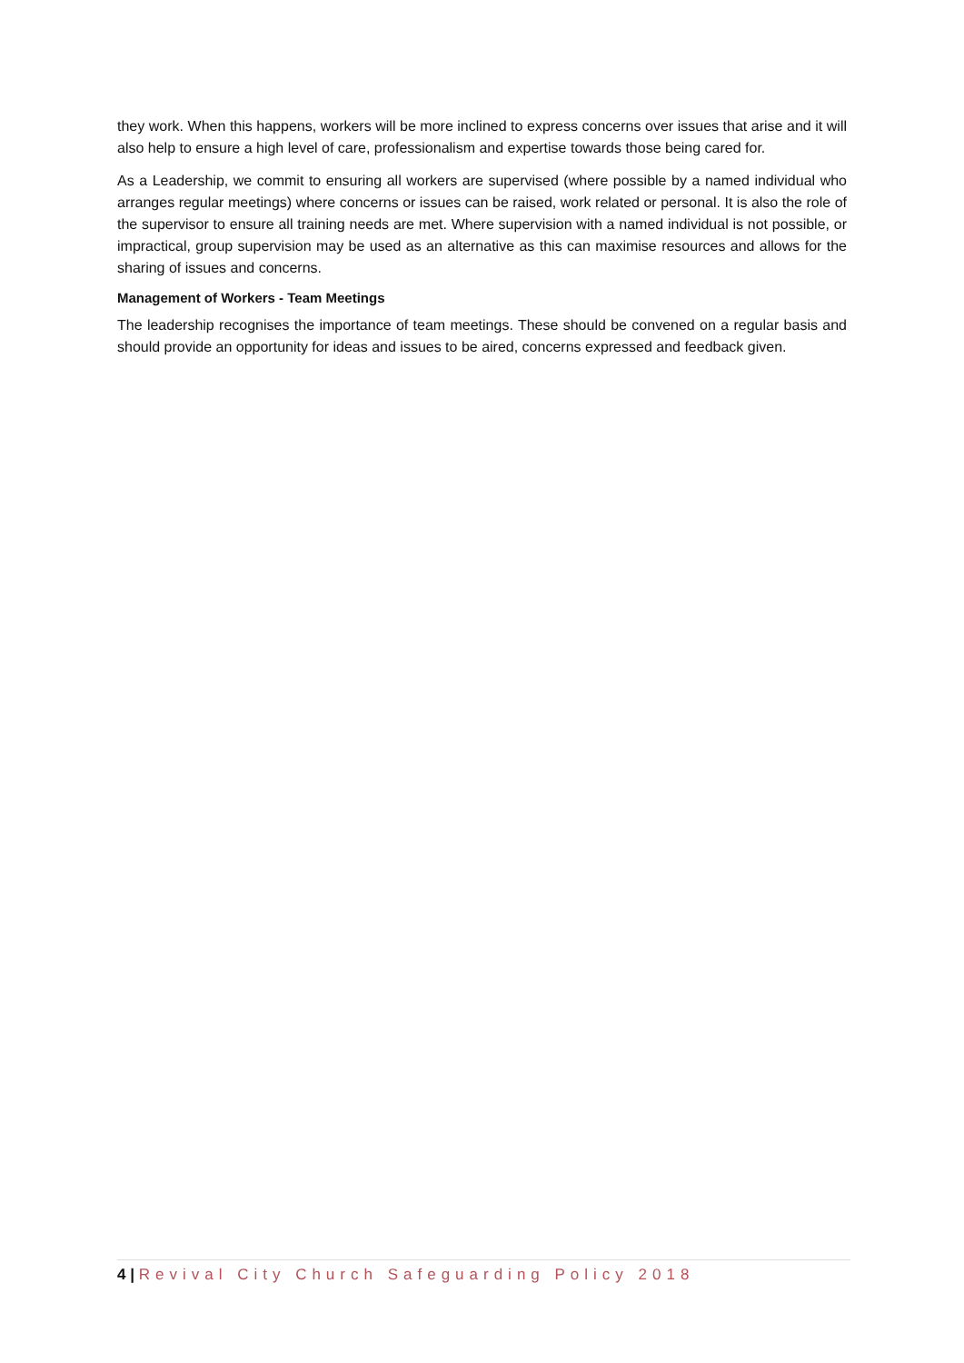they work. When this happens, workers will be more inclined to express concerns over issues that arise and it will also help to ensure a high level of care, professionalism and expertise towards those being cared for.
As a Leadership, we commit to ensuring all workers are supervised (where possible by a named individual who arranges regular meetings) where concerns or issues can be raised, work related or personal. It is also the role of the supervisor to ensure all training needs are met. Where supervision with a named individual is not possible, or impractical, group supervision may be used as an alternative as this can maximise resources and allows for the sharing of issues and concerns.
Management of Workers - Team Meetings
The leadership recognises the importance of team meetings. These should be convened on a regular basis and should provide an opportunity for ideas and issues to be aired, concerns expressed and feedback given.
4 | Revival City Church Safeguarding Policy 2018